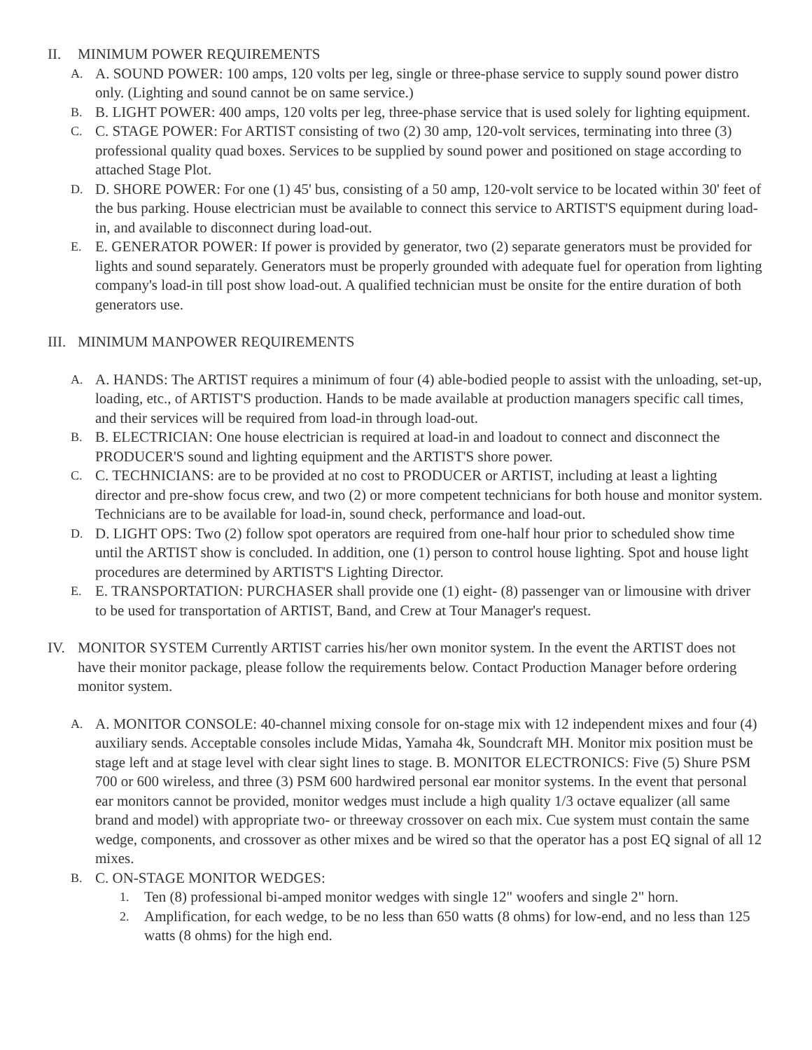II. MINIMUM POWER REQUIREMENTS
A. A. SOUND POWER: 100 amps, 120 volts per leg, single or three-phase service to supply sound power distro only. (Lighting and sound cannot be on same service.)
B. B. LIGHT POWER: 400 amps, 120 volts per leg, three-phase service that is used solely for lighting equipment.
C. C. STAGE POWER: For ARTIST consisting of two (2) 30 amp, 120-volt services, terminating into three (3) professional quality quad boxes. Services to be supplied by sound power and positioned on stage according to attached Stage Plot.
D. D. SHORE POWER: For one (1) 45' bus, consisting of a 50 amp, 120-volt service to be located within 30' feet of the bus parking. House electrician must be available to connect this service to ARTIST'S equipment during load-in, and available to disconnect during load-out.
E. E. GENERATOR POWER: If power is provided by generator, two (2) separate generators must be provided for lights and sound separately. Generators must be properly grounded with adequate fuel for operation from lighting company's load-in till post show load-out. A qualified technician must be onsite for the entire duration of both generators use.
III. MINIMUM MANPOWER REQUIREMENTS
A. A. HANDS: The ARTIST requires a minimum of four (4) able-bodied people to assist with the unloading, set-up, loading, etc., of ARTIST'S production. Hands to be made available at production managers specific call times, and their services will be required from load-in through load-out.
B. B. ELECTRICIAN: One house electrician is required at load-in and loadout to connect and disconnect the PRODUCER'S sound and lighting equipment and the ARTIST'S shore power.
C. C. TECHNICIANS: are to be provided at no cost to PRODUCER or ARTIST, including at least a lighting director and pre-show focus crew, and two (2) or more competent technicians for both house and monitor system. Technicians are to be available for load-in, sound check, performance and load-out.
D. D. LIGHT OPS: Two (2) follow spot operators are required from one-half hour prior to scheduled show time until the ARTIST show is concluded. In addition, one (1) person to control house lighting. Spot and house light procedures are determined by ARTIST'S Lighting Director.
E. E. TRANSPORTATION: PURCHASER shall provide one (1) eight- (8) passenger van or limousine with driver to be used for transportation of ARTIST, Band, and Crew at Tour Manager's request.
IV. MONITOR SYSTEM Currently ARTIST carries his/her own monitor system. In the event the ARTIST does not have their monitor package, please follow the requirements below. Contact Production Manager before ordering monitor system.
A. A. MONITOR CONSOLE: 40-channel mixing console for on-stage mix with 12 independent mixes and four (4) auxiliary sends. Acceptable consoles include Midas, Yamaha 4k, Soundcraft MH. Monitor mix position must be stage left and at stage level with clear sight lines to stage. B. MONITOR ELECTRONICS: Five (5) Shure PSM 700 or 600 wireless, and three (3) PSM 600 hardwired personal ear monitor systems. In the event that personal ear monitors cannot be provided, monitor wedges must include a high quality 1/3 octave equalizer (all same brand and model) with appropriate two- or threeway crossover on each mix. Cue system must contain the same wedge, components, and crossover as other mixes and be wired so that the operator has a post EQ signal of all 12 mixes.
B. C. ON-STAGE MONITOR WEDGES:
1. Ten (8) professional bi-amped monitor wedges with single 12" woofers and single 2" horn.
2. Amplification, for each wedge, to be no less than 650 watts (8 ohms) for low-end, and no less than 125 watts (8 ohms) for the high end.